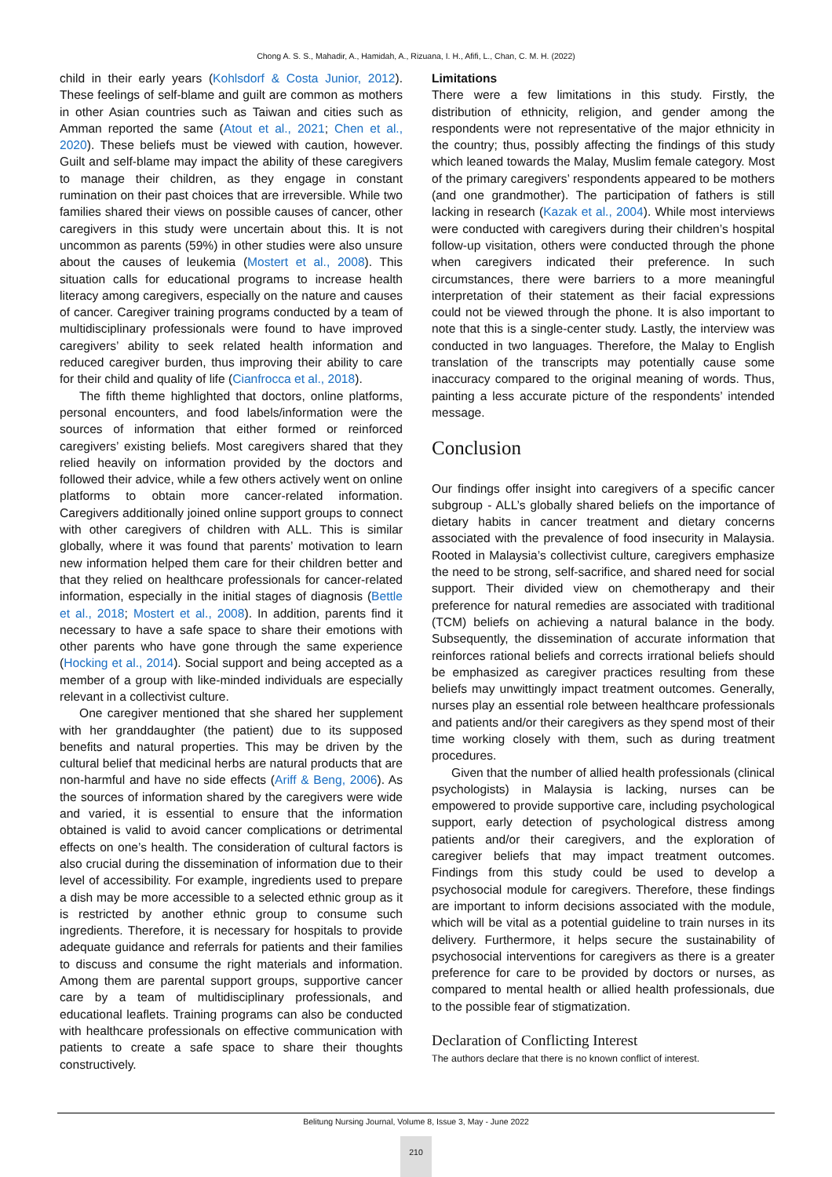Chong A. S. S., Mahadir, A., Hamidah, A., Rizuana, I. H., Afifi, L., Chan, C. M. H. (2022)
child in their early years (Kohlsdorf & Costa Junior, 2012). These feelings of self-blame and guilt are common as mothers in other Asian countries such as Taiwan and cities such as Amman reported the same (Atout et al., 2021; Chen et al., 2020). These beliefs must be viewed with caution, however. Guilt and self-blame may impact the ability of these caregivers to manage their children, as they engage in constant rumination on their past choices that are irreversible. While two families shared their views on possible causes of cancer, other caregivers in this study were uncertain about this. It is not uncommon as parents (59%) in other studies were also unsure about the causes of leukemia (Mostert et al., 2008). This situation calls for educational programs to increase health literacy among caregivers, especially on the nature and causes of cancer. Caregiver training programs conducted by a team of multidisciplinary professionals were found to have improved caregivers’ ability to seek related health information and reduced caregiver burden, thus improving their ability to care for their child and quality of life (Cianfrocca et al., 2018).
The fifth theme highlighted that doctors, online platforms, personal encounters, and food labels/information were the sources of information that either formed or reinforced caregivers’ existing beliefs. Most caregivers shared that they relied heavily on information provided by the doctors and followed their advice, while a few others actively went on online platforms to obtain more cancer-related information. Caregivers additionally joined online support groups to connect with other caregivers of children with ALL. This is similar globally, where it was found that parents’ motivation to learn new information helped them care for their children better and that they relied on healthcare professionals for cancer-related information, especially in the initial stages of diagnosis (Bettle et al., 2018; Mostert et al., 2008). In addition, parents find it necessary to have a safe space to share their emotions with other parents who have gone through the same experience (Hocking et al., 2014). Social support and being accepted as a member of a group with like-minded individuals are especially relevant in a collectivist culture.
One caregiver mentioned that she shared her supplement with her granddaughter (the patient) due to its supposed benefits and natural properties. This may be driven by the cultural belief that medicinal herbs are natural products that are non-harmful and have no side effects (Ariff & Beng, 2006). As the sources of information shared by the caregivers were wide and varied, it is essential to ensure that the information obtained is valid to avoid cancer complications or detrimental effects on one’s health. The consideration of cultural factors is also crucial during the dissemination of information due to their level of accessibility. For example, ingredients used to prepare a dish may be more accessible to a selected ethnic group as it is restricted by another ethnic group to consume such ingredients. Therefore, it is necessary for hospitals to provide adequate guidance and referrals for patients and their families to discuss and consume the right materials and information. Among them are parental support groups, supportive cancer care by a team of multidisciplinary professionals, and educational leaflets. Training programs can also be conducted with healthcare professionals on effective communication with patients to create a safe space to share their thoughts constructively.
Limitations
There were a few limitations in this study. Firstly, the distribution of ethnicity, religion, and gender among the respondents were not representative of the major ethnicity in the country; thus, possibly affecting the findings of this study which leaned towards the Malay, Muslim female category. Most of the primary caregivers’ respondents appeared to be mothers (and one grandmother). The participation of fathers is still lacking in research (Kazak et al., 2004). While most interviews were conducted with caregivers during their children’s hospital follow-up visitation, others were conducted through the phone when caregivers indicated their preference. In such circumstances, there were barriers to a more meaningful interpretation of their statement as their facial expressions could not be viewed through the phone. It is also important to note that this is a single-center study. Lastly, the interview was conducted in two languages. Therefore, the Malay to English translation of the transcripts may potentially cause some inaccuracy compared to the original meaning of words. Thus, painting a less accurate picture of the respondents’ intended message.
Conclusion
Our findings offer insight into caregivers of a specific cancer subgroup - ALL’s globally shared beliefs on the importance of dietary habits in cancer treatment and dietary concerns associated with the prevalence of food insecurity in Malaysia. Rooted in Malaysia’s collectivist culture, caregivers emphasize the need to be strong, self-sacrifice, and shared need for social support. Their divided view on chemotherapy and their preference for natural remedies are associated with traditional (TCM) beliefs on achieving a natural balance in the body. Subsequently, the dissemination of accurate information that reinforces rational beliefs and corrects irrational beliefs should be emphasized as caregiver practices resulting from these beliefs may unwittingly impact treatment outcomes. Generally, nurses play an essential role between healthcare professionals and patients and/or their caregivers as they spend most of their time working closely with them, such as during treatment procedures.
Given that the number of allied health professionals (clinical psychologists) in Malaysia is lacking, nurses can be empowered to provide supportive care, including psychological support, early detection of psychological distress among patients and/or their caregivers, and the exploration of caregiver beliefs that may impact treatment outcomes. Findings from this study could be used to develop a psychosocial module for caregivers. Therefore, these findings are important to inform decisions associated with the module, which will be vital as a potential guideline to train nurses in its delivery. Furthermore, it helps secure the sustainability of psychosocial interventions for caregivers as there is a greater preference for care to be provided by doctors or nurses, as compared to mental health or allied health professionals, due to the possible fear of stigmatization.
Declaration of Conflicting Interest
The authors declare that there is no known conflict of interest.
Belitung Nursing Journal, Volume 8, Issue 3, May - June 2022
210